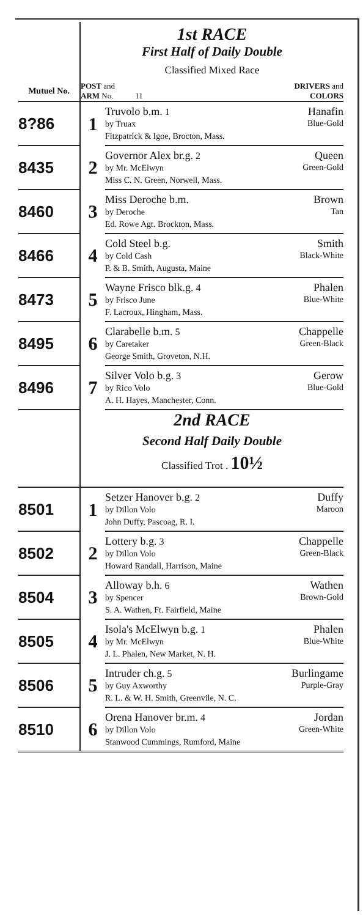| | 1st RACE | |
| | First Half of Daily Double | |
| | Classified Mixed Race | |
| Mutuel No. | DRIVERS and COLORS POST and ARM No. 11 | |
| 8?86 | 1 | Hanafin Truvolo b.m. 1 Blue-Gold by Truax Fitzpatrick & Igoe, Brocton, Mass. |
| 8435 | 2 | Queen Governor Alex br.g. 2 Green-Gold by Mr. McElwyn Miss C. N. Green, Norwell, Mass. |
| 8460 | 3 | Brown Miss Deroche b.m. Tan by Deroche Ed. Rowe Agt. Brockton, Mass. |
| 8466 | 4 | Smith Cold Steel b.g. Black-White by Cold Cash P. & B. Smith, Augusta, Maine |
| 8473 | 5 | Phalen Wayne Frisco blk.g. 4 Blue-White by Frisco June F. Lacroux, Hingham, Mass. |
| 8495 | 6 | Chappelle Clarabelle b.m. 5 Green-Black by Caretaker George Smith, Groveton, N.H. |
| 8496 | 7 | Gerow Silver Volo b.g. 3 Blue-Gold by Rico Volo A. H. Hayes, Manchester, Conn. |
| | 2nd RACE | |
| | Second Half Daily Double | |
| | Classified Trot . 10½ | |
| 8501 | 1 | Duffy Setzer Hanover b.g. 2 Maroon by Dillon Volo John Duffy, Pascoag, R. I. |
| 8502 | 2 | Chappelle Lottery b.g. 3 Green-Black by Dillon Volo Howard Randall, Harrison, Maine |
| 8504 | 3 | Wathen Alloway b.h. 6 Brown-Gold by Spencer S. A. Wathen, Ft. Fairfield, Maine |
| 8505 | 4 | Phalen Isola's McElwyn b.g. 1 Blue-White by Mr. McElwyn J. L. Phalen, New Market, N. H. |
| 8506 | 5 | Burlingame Intruder ch.g. 5 Purple-Gray by Guy Axworthy R. L. & W. H. Smith, Greenvile, N. C. |
| 8510 | 6 | Jordan Orena Hanover br.m. 4 Green-White by Dillon Volo Stanwood Cummings, Rumford, Maine |